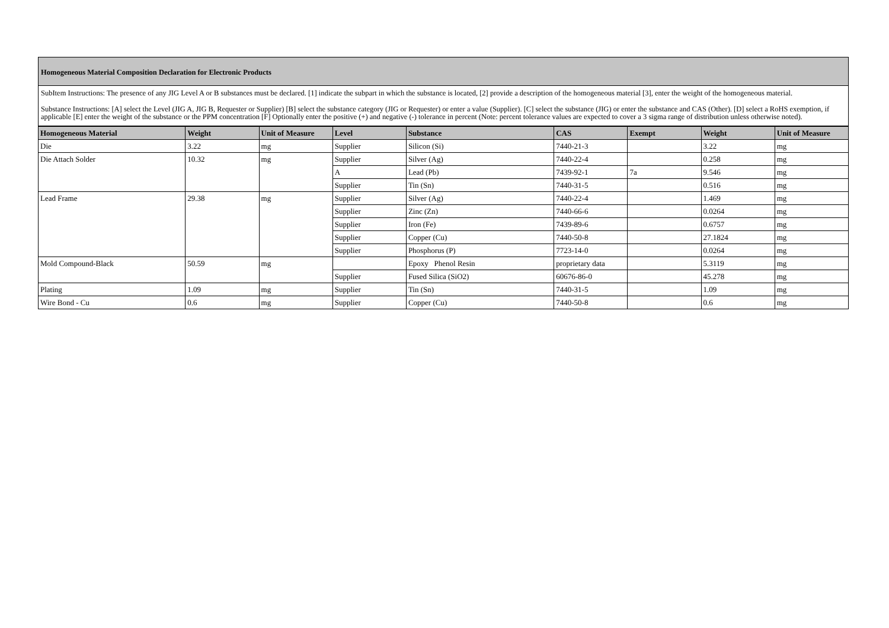Homogeneous Material Composition Declaration for Electronic Products
SubItem Instructions: The presence of any JIG Level A or B substances must be declared. [1] indicate the subpart in which the substance is located, [2] provide a description of the homogeneous material [3], enter the weight of the homogeneous material.
Substance Instructions: [A] select the Level (JIG A, JIG B, Requester or Supplier) [B] select the substance category (JIG or Requester) or enter a value (Supplier). [C] select the substance (JIG) or enter the substance and CAS (Other). [D] select a RoHS exemption, if applicable [E] enter the weight of the substance or the PPM concentration [F] Optionally enter the positive (+) and negative (-) tolerance in percent (Note: percent tolerance values are expected to cover a 3 sigma range of distribution unless otherwise noted).
| Homogeneous Material | Weight | Unit of Measure | Level | Substance | CAS | Exempt | Weight | Unit of Measure |
| --- | --- | --- | --- | --- | --- | --- | --- | --- |
| Die | 3.22 | mg | Supplier | Silicon (Si) | 7440-21-3 | | 3.22 | mg |
| Die Attach Solder | 10.32 | mg | Supplier | Silver (Ag) | 7440-22-4 | | 0.258 | mg |
| | | | A | Lead (Pb) | 7439-92-1 | 7a | 9.546 | mg |
| | | | Supplier | Tin (Sn) | 7440-31-5 | | 0.516 | mg |
| Lead Frame | 29.38 | mg | Supplier | Silver (Ag) | 7440-22-4 | | 1.469 | mg |
| | | | Supplier | Zinc (Zn) | 7440-66-6 | | 0.0264 | mg |
| | | | Supplier | Iron (Fe) | 7439-89-6 | | 0.6757 | mg |
| | | | Supplier | Copper (Cu) | 7440-50-8 | | 27.1824 | mg |
| | | | Supplier | Phosphorus (P) | 7723-14-0 | | 0.0264 | mg |
| Mold Compound-Black | 50.59 | mg | | Epoxy Phenol Resin | proprietary data | | 5.3119 | mg |
| | | | Supplier | Fused Silica (SiO2) | 60676-86-0 | | 45.278 | mg |
| Plating | 1.09 | mg | Supplier | Tin (Sn) | 7440-31-5 | | 1.09 | mg |
| Wire Bond - Cu | 0.6 | mg | Supplier | Copper (Cu) | 7440-50-8 | | 0.6 | mg |